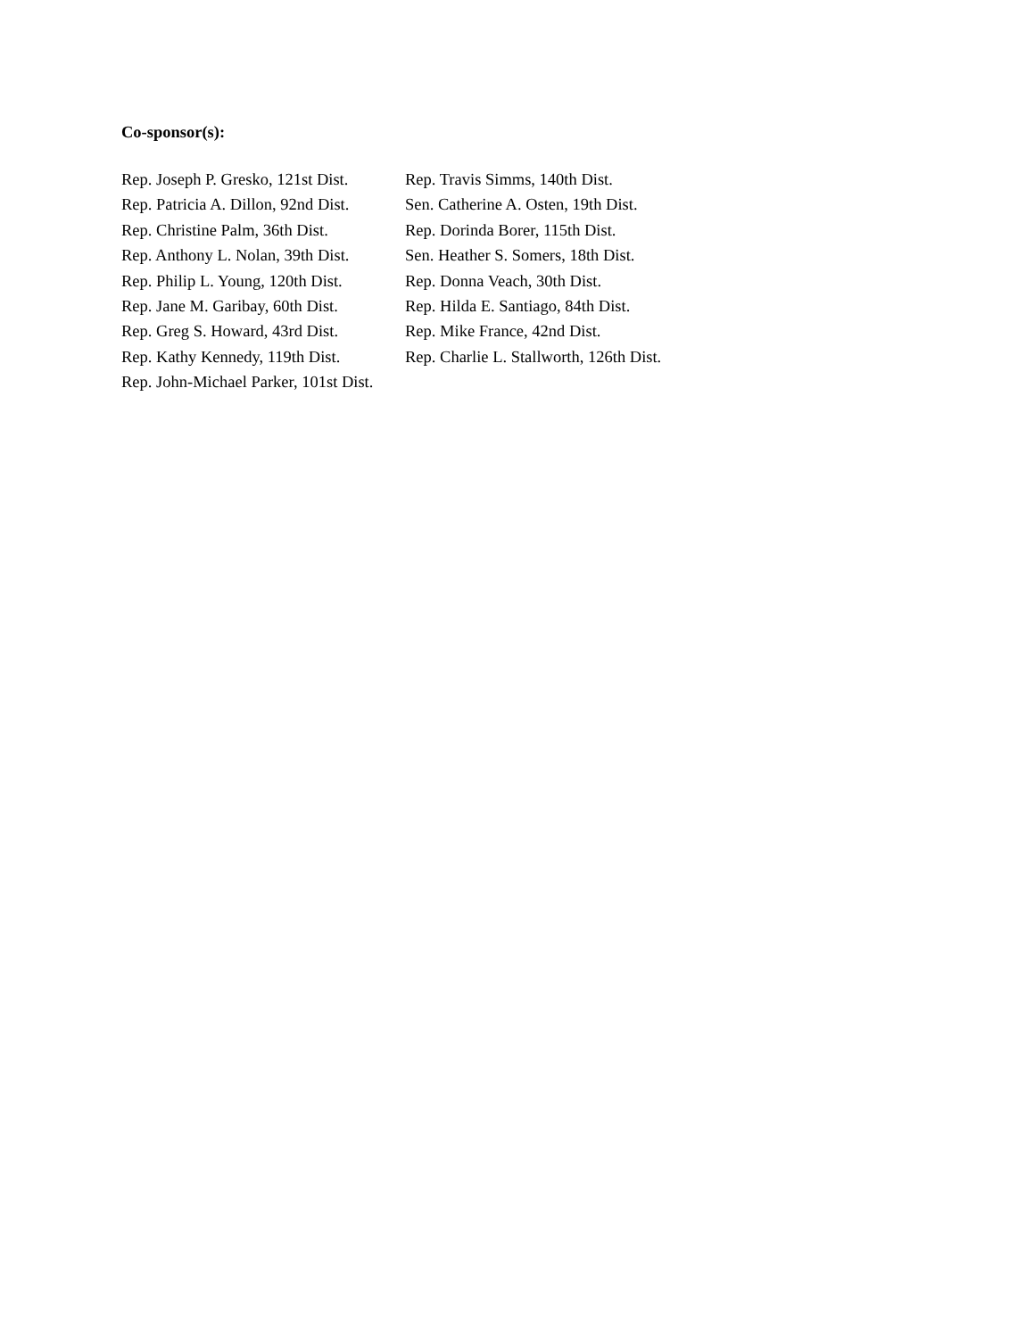Co-sponsor(s):
| Rep. Joseph P. Gresko, 121st Dist. | Rep. Travis Simms, 140th Dist. |
| Rep. Patricia A. Dillon, 92nd Dist. | Sen. Catherine A. Osten, 19th Dist. |
| Rep. Christine Palm, 36th Dist. | Rep. Dorinda Borer, 115th Dist. |
| Rep. Anthony L. Nolan, 39th Dist. | Sen. Heather S. Somers, 18th Dist. |
| Rep. Philip L. Young, 120th Dist. | Rep. Donna Veach, 30th Dist. |
| Rep. Jane M. Garibay, 60th Dist. | Rep. Hilda E. Santiago, 84th Dist. |
| Rep. Greg S. Howard, 43rd Dist. | Rep. Mike France, 42nd Dist. |
| Rep. Kathy Kennedy, 119th Dist. | Rep. Charlie L. Stallworth, 126th Dist. |
| Rep. John-Michael Parker, 101st Dist. | |